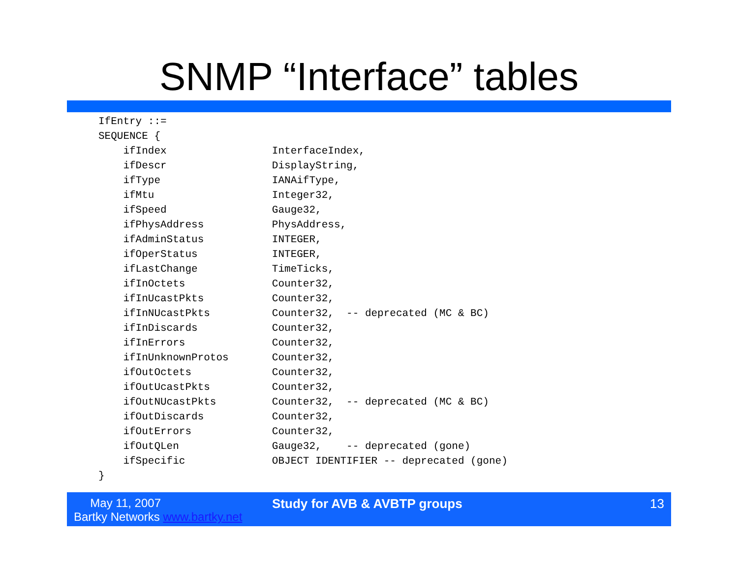SNMP “Interface” tables
IfEntry ::=
SEQUENCE {
    ifIndex                 InterfaceIndex,
    ifDescr                 DisplayString,
    ifType                  IANAifType,
    ifMtu                   Integer32,
    ifSpeed                 Gauge32,
    ifPhysAddress           PhysAddress,
    ifAdminStatus           INTEGER,
    ifOperStatus            INTEGER,
    ifLastChange            TimeTicks,
    ifInOctets              Counter32,
    ifInUcastPkts           Counter32,
    ifInNUcastPkts          Counter32,  -- deprecated (MC & BC)
    ifInDiscards            Counter32,
    ifInErrors              Counter32,
    ifInUnknownProtos       Counter32,
    ifOutOctets             Counter32,
    ifOutUcastPkts          Counter32,
    ifOutNUcastPkts         Counter32,  -- deprecated (MC & BC)
    ifOutDiscards           Counter32,
    ifOutErrors             Counter32,
    ifOutQLen               Gauge32,    -- deprecated (gone)
    ifSpecific              OBJECT IDENTIFIER -- deprecated (gone)
}
May 11, 2007
Bartky Networks www.bartky.net
Study for AVB & AVBTP groups 13